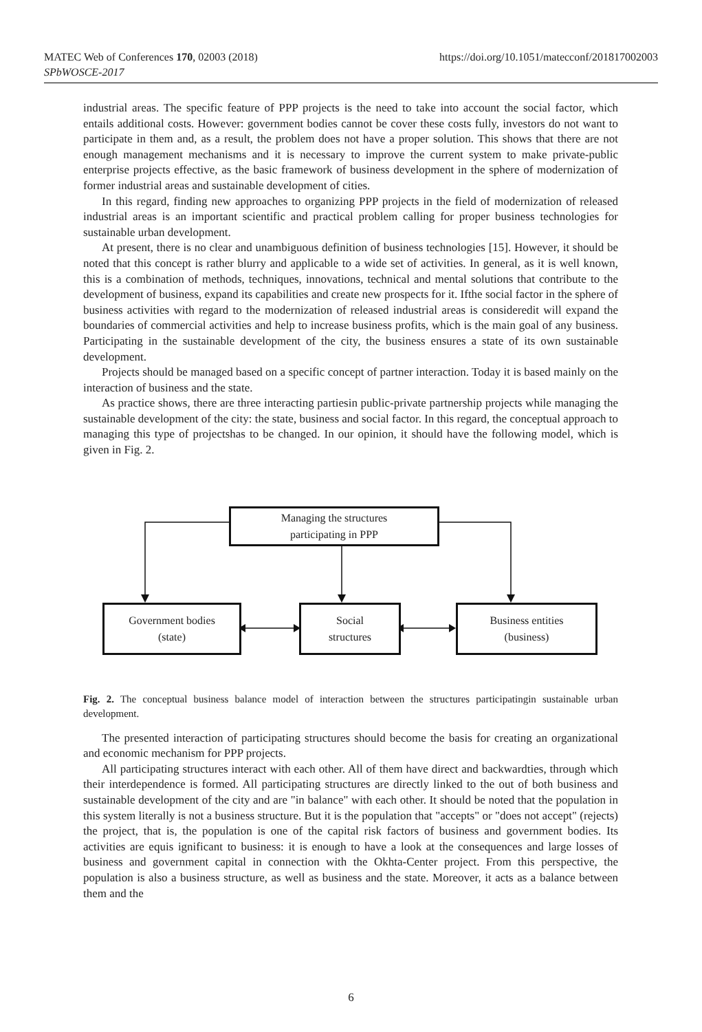MATEC Web of Conferences 170, 02003 (2018)
SPbWOSCE-2017
https://doi.org/10.1051/matecconf/201817002003
industrial areas. The specific feature of PPP projects is the need to take into account the social factor, which entails additional costs. However: government bodies cannot be cover these costs fully, investors do not want to participate in them and, as a result, the problem does not have a proper solution. This shows that there are not enough management mechanisms and it is necessary to improve the current system to make private-public enterprise projects effective, as the basic framework of business development in the sphere of modernization of former industrial areas and sustainable development of cities.
In this regard, finding new approaches to organizing PPP projects in the field of modernization of released industrial areas is an important scientific and practical problem calling for proper business technologies for sustainable urban development.
At present, there is no clear and unambiguous definition of business technologies [15]. However, it should be noted that this concept is rather blurry and applicable to a wide set of activities. In general, as it is well known, this is a combination of methods, techniques, innovations, technical and mental solutions that contribute to the development of business, expand its capabilities and create new prospects for it. Ifthe social factor in the sphere of business activities with regard to the modernization of released industrial areas is consideredit will expand the boundaries of commercial activities and help to increase business profits, which is the main goal of any business. Participating in the sustainable development of the city, the business ensures a state of its own sustainable development.
Projects should be managed based on a specific concept of partner interaction. Today it is based mainly on the interaction of business and the state.
As practice shows, there are three interacting partiesin public-private partnership projects while managing the sustainable development of the city: the state, business and social factor. In this regard, the conceptual approach to managing this type of projectshas to be changed. In our opinion, it should have the following model, which is given in Fig. 2.
Managing the structures
participating in PPP
Government bodies
(state)
Social
structures
Business entities
(business)
Fig. 2. The conceptual business balance model of interaction between the structures participatingin sustainable urban development.
The presented interaction of participating structures should become the basis for creating an organizational and economic mechanism for PPP projects.
All participating structures interact with each other. All of them have direct and backwardties, through which their interdependence is formed. All participating structures are directly linked to the out of both business and sustainable development of the city and are "in balance" with each other. It should be noted that the population in this system literally is not a business structure. But it is the population that "accepts" or "does not accept" (rejects) the project, that is, the population is one of the capital risk factors of business and government bodies. Its activities are equis ignificant to business: it is enough to have a look at the consequences and large losses of business and government capital in connection with the Okhta-Center project. From this perspective, the population is also a business structure, as well as business and the state. Moreover, it acts as a balance between them and the
6